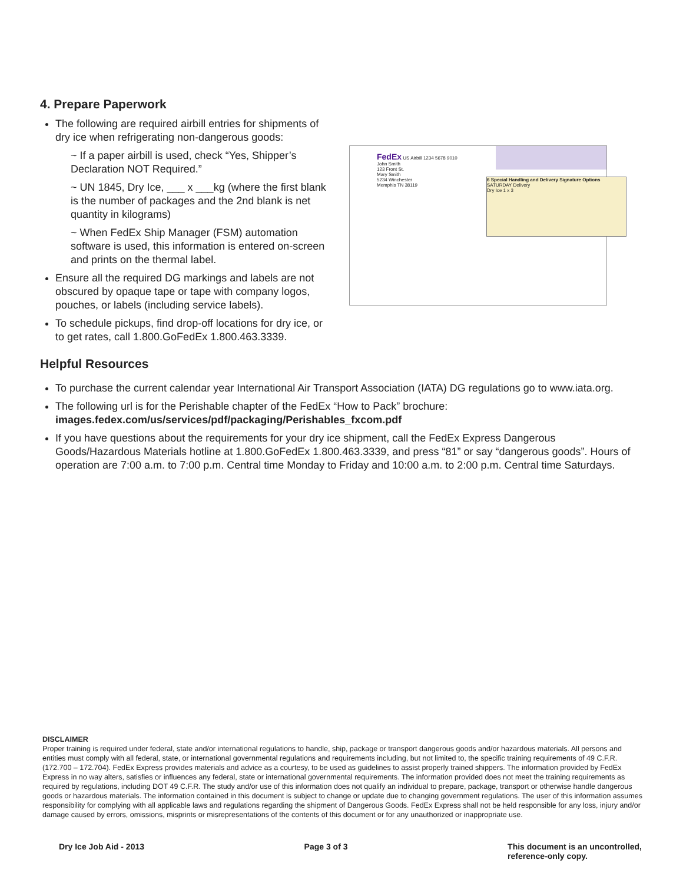4. Prepare Paperwork
The following are required airbill entries for shipments of dry ice when refrigerating non-dangerous goods:
~ If a paper airbill is used, check “Yes, Shipper’s Declaration NOT Required.”
~ UN 1845, Dry Ice, ___ x ___kg (where the first blank is the number of packages and the 2nd blank is net quantity in kilograms)
~ When FedEx Ship Manager (FSM) automation software is used, this information is entered on-screen and prints on the thermal label.
Ensure all the required DG markings and labels are not obscured by opaque tape or tape with company logos, pouches, or labels (including service labels).
To schedule pickups, find drop-off locations for dry ice, or to get rates, call 1.800.GoFedEx 1.800.463.3339.
6 Special Handling and Delivery Signature Options
SATURDAY Delivery
Dry Ice 1 x 3
FedEx US Airbill 1234 5678 9010
John Smith
123 Front St.
Mary Smith
5234 Winchester
Memphis TN 38119
Helpful Resources
To purchase the current calendar year International Air Transport Association (IATA) DG regulations go to www.iata.org.
The following url is for the Perishable chapter of the FedEx “How to Pack” brochure:
images.fedex.com/us/services/pdf/packaging/Perishables_fxcom.pdf
If you have questions about the requirements for your dry ice shipment, call the FedEx Express Dangerous Goods/Hazardous Materials hotline at 1.800.GoFedEx 1.800.463.3339, and press “81” or say “dangerous goods”. Hours of operation are 7:00 a.m. to 7:00 p.m. Central time Monday to Friday and 10:00 a.m. to 2:00 p.m. Central time Saturdays.
DISCLAIMER
Proper training is required under federal, state and/or international regulations to handle, ship, package or transport dangerous goods and/or hazardous materials. All persons and entities must comply with all federal, state, or international governmental regulations and requirements including, but not limited to, the specific training requirements of 49 C.F.R. (172.700 – 172.704). FedEx Express provides materials and advice as a courtesy, to be used as guidelines to assist properly trained shippers. The information provided by FedEx Express in no way alters, satisfies or influences any federal, state or international governmental requirements. The information provided does not meet the training requirements as required by regulations, including DOT 49 C.F.R. The study and/or use of this information does not qualify an individual to prepare, package, transport or otherwise handle dangerous goods or hazardous materials. The information contained in this document is subject to change or update due to changing government regulations. The user of this information assumes responsibility for complying with all applicable laws and regulations regarding the shipment of Dangerous Goods. FedEx Express shall not be held responsible for any loss, injury and/or damage caused by errors, omissions, misprints or misrepresentations of the contents of this document or for any unauthorized or inappropriate use.
Dry Ice Job Aid - 2013 Page 3 of 3 This document is an uncontrolled,
reference-only copy.